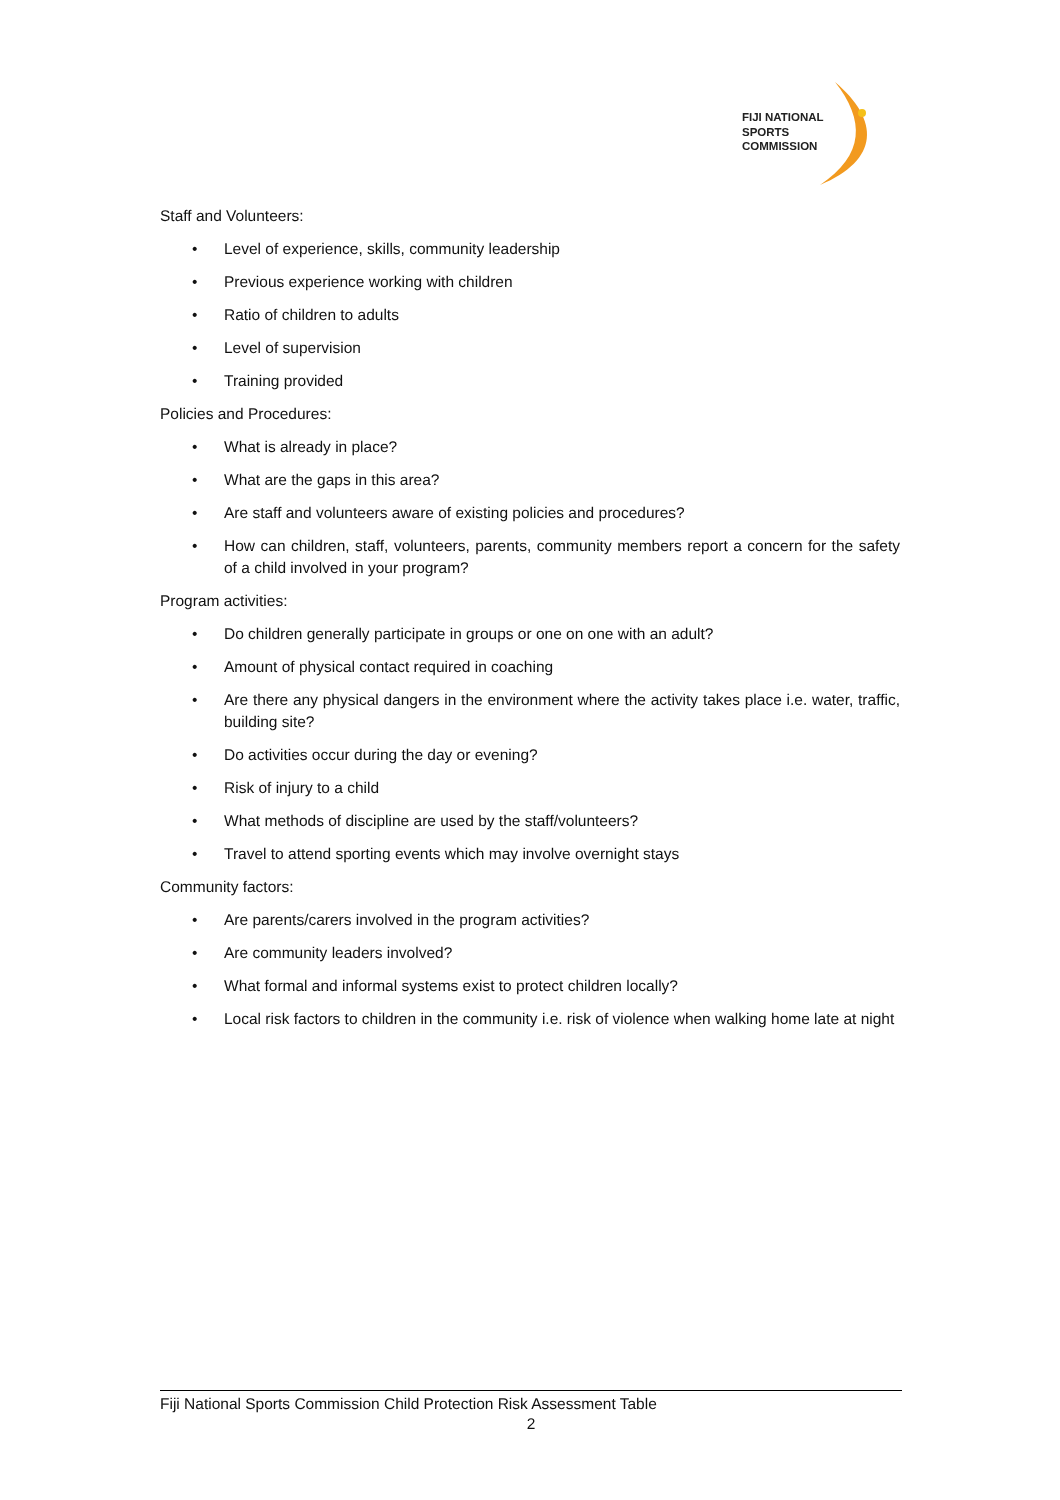FIJI NATIONAL
SPORTS
COMMISSION
Staff and Volunteers:
• Level of experience, skills, community leadership
• Previous experience working with children
• Ratio of children to adults
• Level of supervision
• Training provided
Policies and Procedures:
• What is already in place?
• What are the gaps in this area?
• Are staff and volunteers aware of existing policies and procedures?
• How can children, staff, volunteers, parents, community members report a concern for the safety of a child involved in your program?
Program activities:
• Do children generally participate in groups or one on one with an adult?
• Amount of physical contact required in coaching
• Are there any physical dangers in the environment where the activity takes place i.e. water, traffic, building site?
• Do activities occur during the day or evening?
• Risk of injury to a child
• What methods of discipline are used by the staff/volunteers?
• Travel to attend sporting events which may involve overnight stays
Community factors:
• Are parents/carers involved in the program activities?
• Are community leaders involved?
• What formal and informal systems exist to protect children locally?
• Local risk factors to children in the community i.e. risk of violence when walking home late at night
Fiji National Sports Commission Child Protection Risk Assessment Table
2